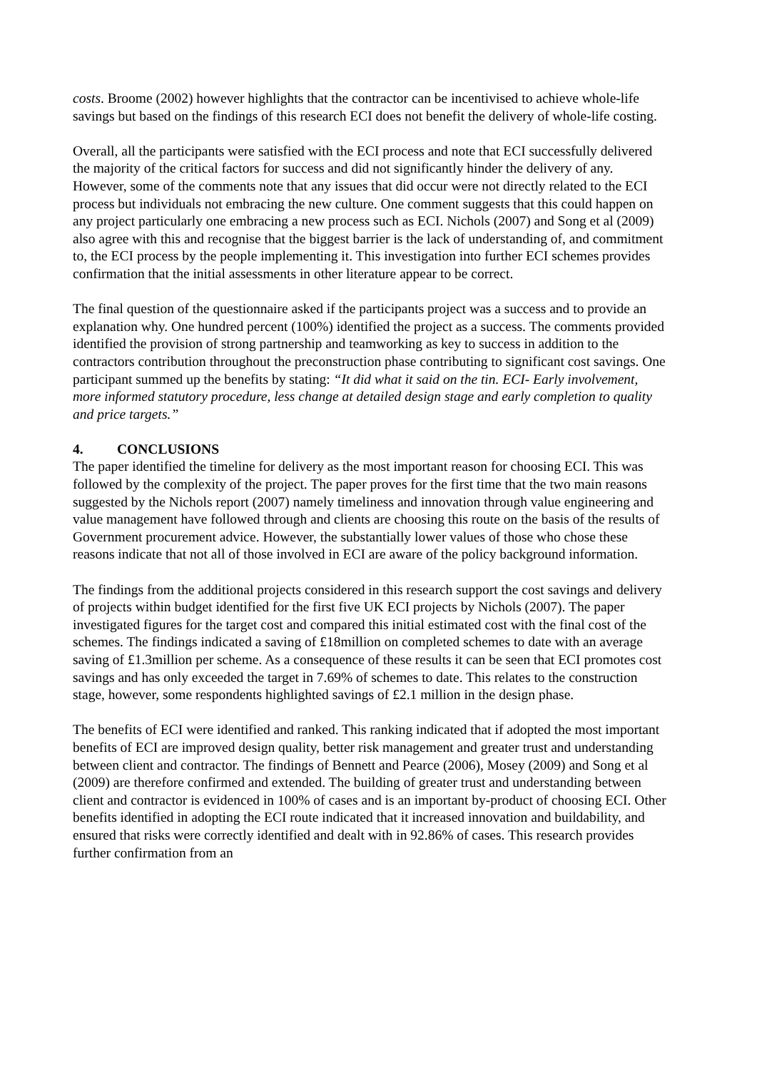costs. Broome (2002) however highlights that the contractor can be incentivised to achieve whole-life savings but based on the findings of this research ECI does not benefit the delivery of whole-life costing.
Overall, all the participants were satisfied with the ECI process and note that ECI successfully delivered the majority of the critical factors for success and did not significantly hinder the delivery of any. However, some of the comments note that any issues that did occur were not directly related to the ECI process but individuals not embracing the new culture. One comment suggests that this could happen on any project particularly one embracing a new process such as ECI. Nichols (2007) and Song et al (2009) also agree with this and recognise that the biggest barrier is the lack of understanding of, and commitment to, the ECI process by the people implementing it. This investigation into further ECI schemes provides confirmation that the initial assessments in other literature appear to be correct.
The final question of the questionnaire asked if the participants project was a success and to provide an explanation why. One hundred percent (100%) identified the project as a success. The comments provided identified the provision of strong partnership and teamworking as key to success in addition to the contractors contribution throughout the preconstruction phase contributing to significant cost savings. One participant summed up the benefits by stating: “It did what it said on the tin. ECI- Early involvement, more informed statutory procedure, less change at detailed design stage and early completion to quality and price targets.”
4. CONCLUSIONS
The paper identified the timeline for delivery as the most important reason for choosing ECI. This was followed by the complexity of the project. The paper proves for the first time that the two main reasons suggested by the Nichols report (2007) namely timeliness and innovation through value engineering and value management have followed through and clients are choosing this route on the basis of the results of Government procurement advice. However, the substantially lower values of those who chose these reasons indicate that not all of those involved in ECI are aware of the policy background information.
The findings from the additional projects considered in this research support the cost savings and delivery of projects within budget identified for the first five UK ECI projects by Nichols (2007). The paper investigated figures for the target cost and compared this initial estimated cost with the final cost of the schemes. The findings indicated a saving of £18million on completed schemes to date with an average saving of £1.3million per scheme. As a consequence of these results it can be seen that ECI promotes cost savings and has only exceeded the target in 7.69% of schemes to date. This relates to the construction stage, however, some respondents highlighted savings of £2.1 million in the design phase.
The benefits of ECI were identified and ranked. This ranking indicated that if adopted the most important benefits of ECI are improved design quality, better risk management and greater trust and understanding between client and contractor. The findings of Bennett and Pearce (2006), Mosey (2009) and Song et al (2009) are therefore confirmed and extended. The building of greater trust and understanding between client and contractor is evidenced in 100% of cases and is an important by-product of choosing ECI. Other benefits identified in adopting the ECI route indicated that it increased innovation and buildability, and ensured that risks were correctly identified and dealt with in 92.86% of cases. This research provides further confirmation from an